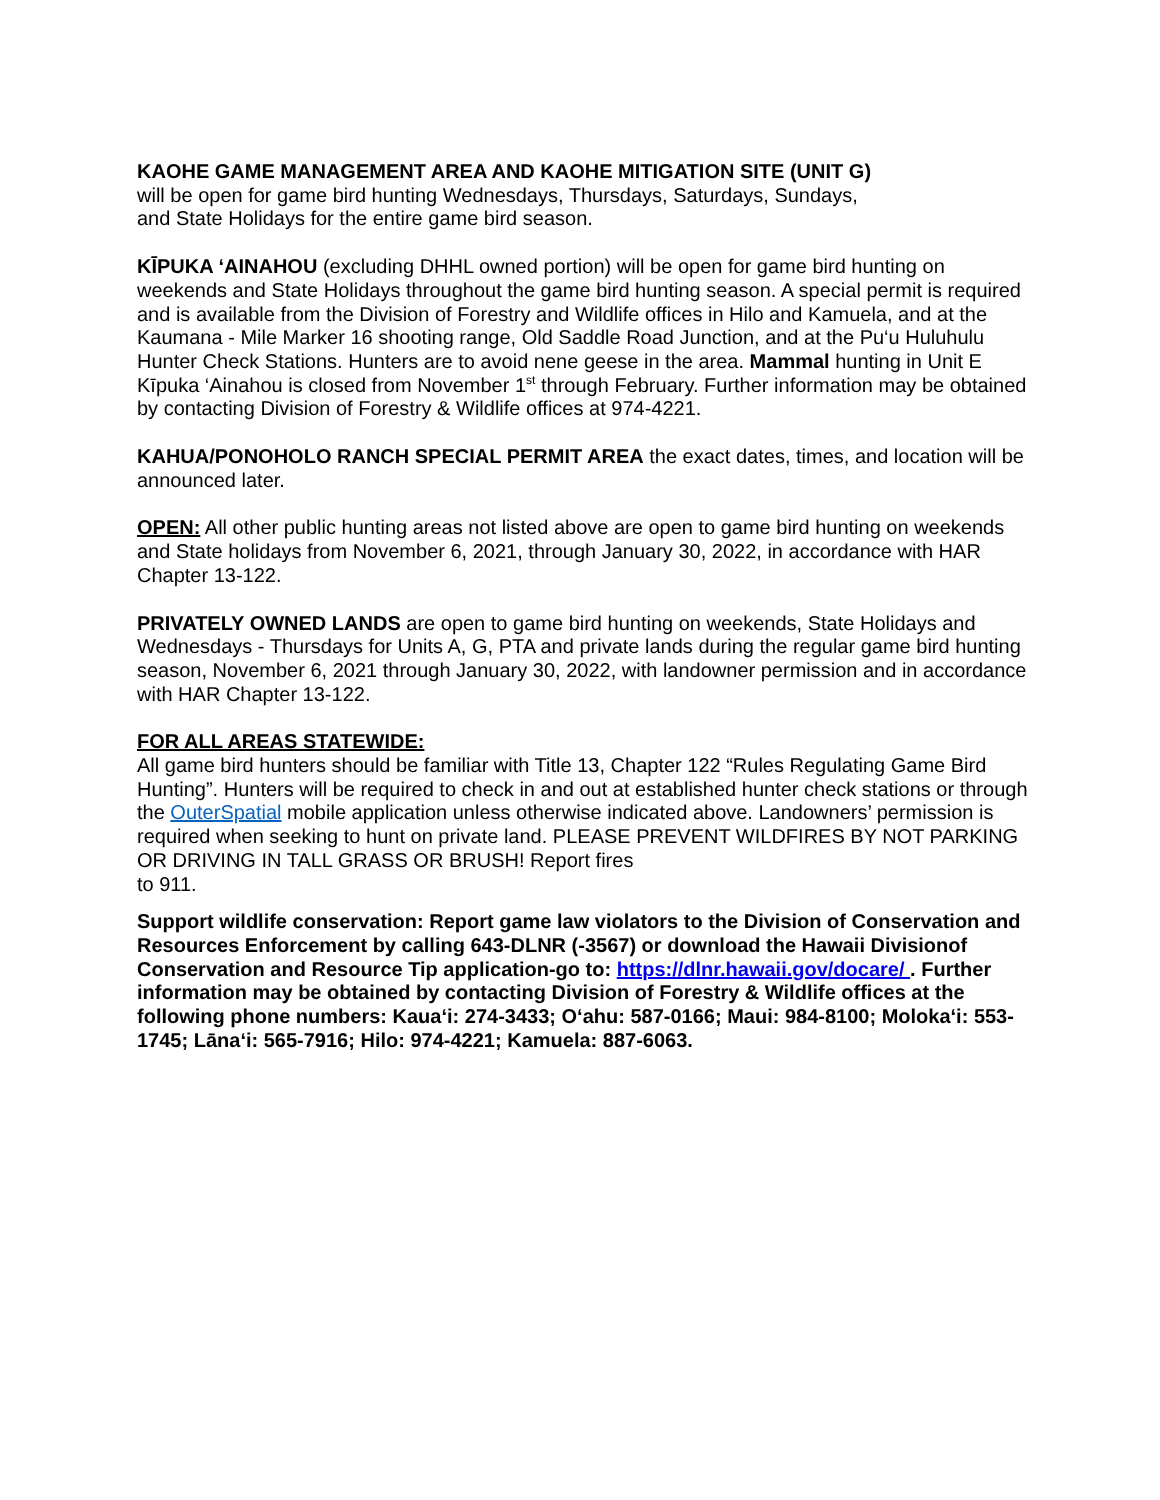KAOHE GAME MANAGEMENT AREA AND KAOHE MITIGATION SITE (UNIT G)
will be open for game bird hunting Wednesdays, Thursdays, Saturdays, Sundays,
and State Holidays for the entire game bird season.
KĪPUKA ‘AINAHOU (excluding DHHL owned portion) will be open for game bird hunting on weekends and State Holidays throughout the game bird hunting season. A special permit is required and is available from the Division of Forestry and Wildlife offices in Hilo and Kamuela, and at the Kaumana - Mile Marker 16 shooting range, Old Saddle Road Junction, and at the Pu‘u Huluhulu Hunter Check Stations. Hunters are to avoid nene geese in the area. Mammal hunting in Unit E Kīpuka ‘Ainahou is closed from November 1<sup>st</sup> through February. Further information may be obtained by contacting Division of Forestry & Wildlife offices at 974-4221.
KAHUA/PONOHOLO RANCH SPECIAL PERMIT AREA the exact dates, times, and location will be announced later.
OPEN: All other public hunting areas not listed above are open to game bird hunting on weekends and State holidays from November 6, 2021, through January 30, 2022, in accordance with HAR Chapter 13-122.
PRIVATELY OWNED LANDS are open to game bird hunting on weekends, State Holidays and Wednesdays - Thursdays for Units A, G, PTA and private lands during the regular game bird hunting season, November 6, 2021 through January 30, 2022, with landowner permission and in accordance with HAR Chapter 13-122.
FOR ALL AREAS STATEWIDE:
All game bird hunters should be familiar with Title 13, Chapter 122 “Rules Regulating Game Bird Hunting”. Hunters will be required to check in and out at established hunter check stations or through the OuterSpatial mobile application unless otherwise indicated above. Landowners’ permission is required when seeking to hunt on private land. PLEASE PREVENT WILDFIRES BY NOT PARKING OR DRIVING IN TALL GRASS OR BRUSH! Report fires
to 911.
Support wildlife conservation: Report game law violators to the Division of Conservation and Resources Enforcement by calling 643-DLNR (-3567) or download the Hawaii Divisionof Conservation and Resource Tip application-go to: https://dlnr.hawaii.gov/docare/ . Further information may be obtained by contacting Division of Forestry & Wildlife offices at the following phone numbers: Kaua‘i: 274-3433; O‘ahu: 587-0166; Maui: 984-8100; Moloka‘i: 553-1745; Lāna‘i: 565-7916; Hilo: 974-4221; Kamuela: 887-6063.